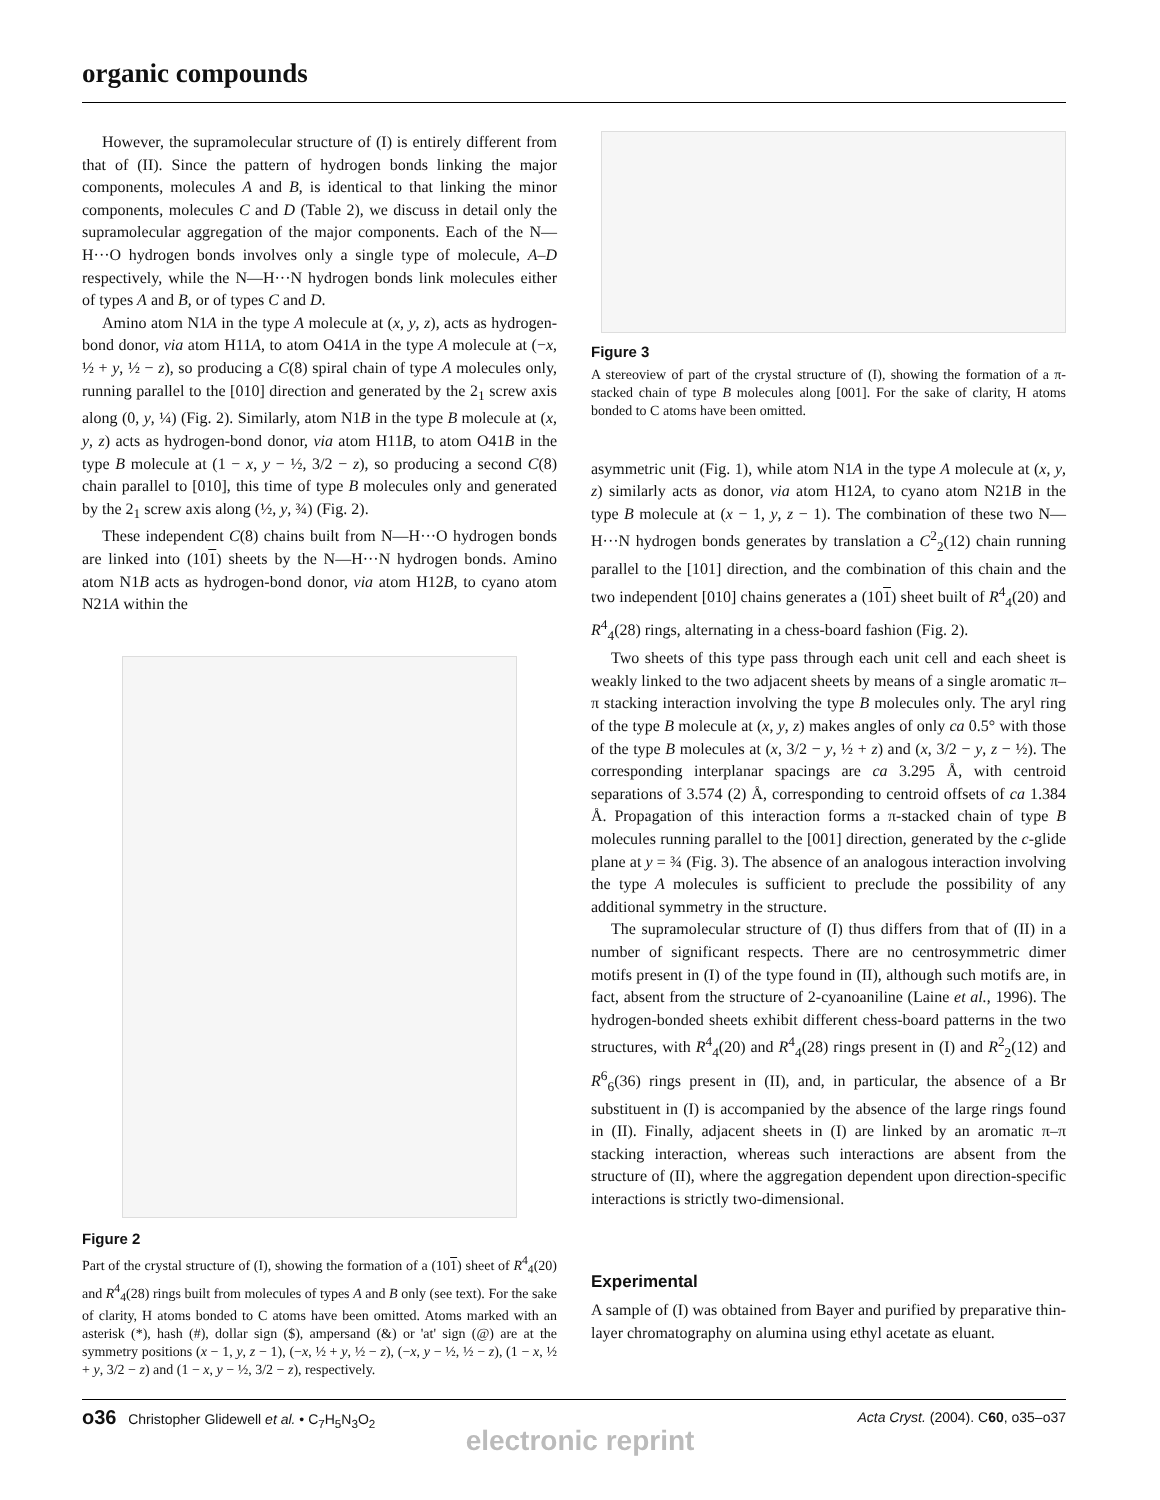organic compounds
However, the supramolecular structure of (I) is entirely different from that of (II). Since the pattern of hydrogen bonds linking the major components, molecules A and B, is identical to that linking the minor components, molecules C and D (Table 2), we discuss in detail only the supramolecular aggregation of the major components. Each of the N—H···O hydrogen bonds involves only a single type of molecule, A–D respectively, while the N—H···N hydrogen bonds link molecules either of types A and B, or of types C and D.
Amino atom N1A in the type A molecule at (x, y, z), acts as hydrogen-bond donor, via atom H11A, to atom O41A in the type A molecule at (−x, ½ + y, ½ − z), so producing a C(8) spiral chain of type A molecules only, running parallel to the [010] direction and generated by the 2<sub>1</sub> screw axis along (0, y, ¼) (Fig. 2). Similarly, atom N1B in the type B molecule at (x, y, z) acts as hydrogen-bond donor, via atom H11B, to atom O41B in the type B molecule at (1 − x, y − ½, 3/2 − z), so producing a second C(8) chain parallel to [010], this time of type B molecules only and generated by the 2<sub>1</sub> screw axis along (½, y, ¾) (Fig. 2).
These independent C(8) chains built from N—H···O hydrogen bonds are linked into (101) sheets by the N—H···N hydrogen bonds. Amino atom N1B acts as hydrogen-bond donor, via atom H12B, to cyano atom N21A within the
Figure 2
Part of the crystal structure of (I), showing the formation of a (101) sheet of R<sup>4</sup><sub>4</sub>(20) and R<sup>4</sup><sub>4</sub>(28) rings built from molecules of types A and B only (see text). For the sake of clarity, H atoms bonded to C atoms have been omitted. Atoms marked with an asterisk (*), hash (#), dollar sign ($), ampersand (&) or 'at' sign (@) are at the symmetry positions (x − 1, y, z − 1), (−x, ½ + y, ½ − z), (−x, y − ½, ½ − z), (1 − x, ½ + y, 3/2 − z) and (1 − x, y − ½, 3/2 − z), respectively.
Figure 3
A stereoview of part of the crystal structure of (I), showing the formation of a π-stacked chain of type B molecules along [001]. For the sake of clarity, H atoms bonded to C atoms have been omitted.
asymmetric unit (Fig. 1), while atom N1A in the type A molecule at (x, y, z) similarly acts as donor, via atom H12A, to cyano atom N21B in the type B molecule at (x − 1, y, z − 1). The combination of these two N—H···N hydrogen bonds generates by translation a C<sup>2</sup><sub>2</sub>(12) chain running parallel to the [101] direction, and the combination of this chain and the two independent [010] chains generates a (101) sheet built of R<sup>4</sup><sub>4</sub>(20) and R<sup>4</sup><sub>4</sub>(28) rings, alternating in a chess-board fashion (Fig. 2).
Two sheets of this type pass through each unit cell and each sheet is weakly linked to the two adjacent sheets by means of a single aromatic π–π stacking interaction involving the type B molecules only. The aryl ring of the type B molecule at (x, y, z) makes angles of only ca 0.5° with those of the type B molecules at (x, 3/2 − y, ½ + z) and (x, 3/2 − y, z − ½). The corresponding interplanar spacings are ca 3.295 Å, with centroid separations of 3.574 (2) Å, corresponding to centroid offsets of ca 1.384 Å. Propagation of this interaction forms a π-stacked chain of type B molecules running parallel to the [001] direction, generated by the c-glide plane at y = ¾ (Fig. 3). The absence of an analogous interaction involving the type A molecules is sufficient to preclude the possibility of any additional symmetry in the structure.
The supramolecular structure of (I) thus differs from that of (II) in a number of significant respects. There are no centrosymmetric dimer motifs present in (I) of the type found in (II), although such motifs are, in fact, absent from the structure of 2-cyanoaniline (Laine et al., 1996). The hydrogen-bonded sheets exhibit different chess-board patterns in the two structures, with R<sup>4</sup><sub>4</sub>(20) and R<sup>4</sup><sub>4</sub>(28) rings present in (I) and R<sup>2</sup><sub>2</sub>(12) and R<sup>6</sup><sub>6</sub>(36) rings present in (II), and, in particular, the absence of a Br substituent in (I) is accompanied by the absence of the large rings found in (II). Finally, adjacent sheets in (I) are linked by an aromatic π–π stacking interaction, whereas such interactions are absent from the structure of (II), where the aggregation dependent upon direction-specific interactions is strictly two-dimensional.
Experimental
A sample of (I) was obtained from Bayer and purified by preparative thin-layer chromatography on alumina using ethyl acetate as eluant.
o36 Christopher Glidewell et al. • C<sub>7</sub>H<sub>5</sub>N<sub>3</sub>O<sub>2</sub> Acta Cryst. (2004). C60, o35–o37
electronic reprint